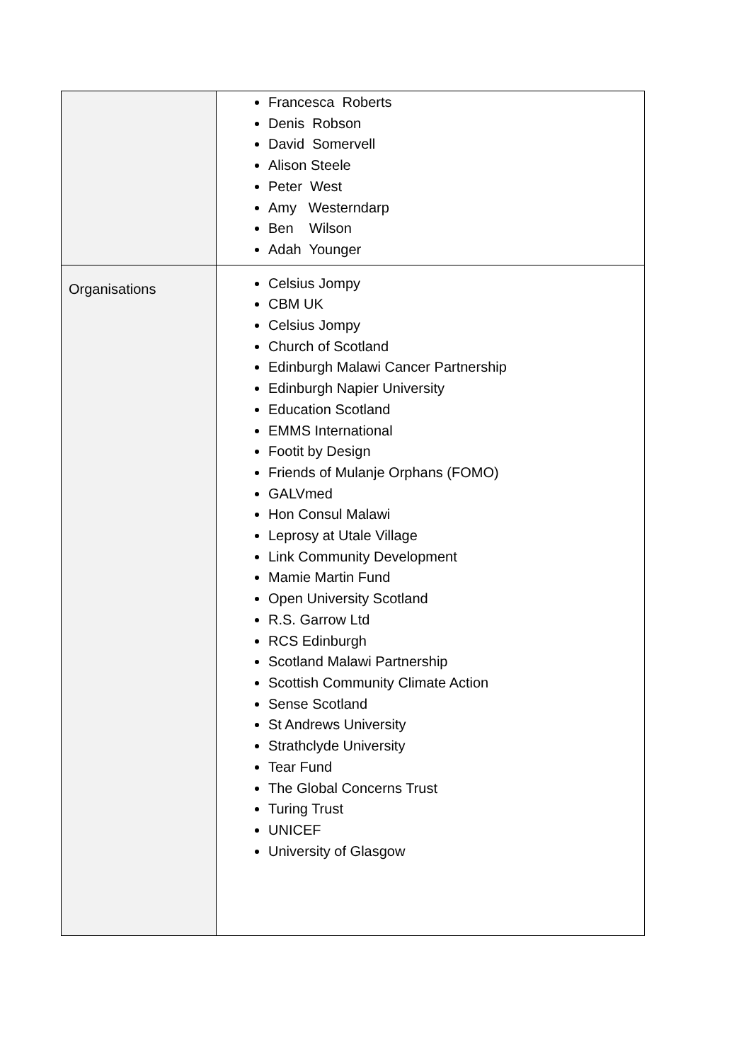| | Francesca Roberts Denis Robson David Somervell Alison Steele Peter West Amy Westerndarp Ben Wilson Adah Younger |
| Organisations | Celsius Jompy CBM UK Celsius Jompy Church of Scotland Edinburgh Malawi Cancer Partnership Edinburgh Napier University Education Scotland EMMS International Footit by Design Friends of Mulanje Orphans (FOMO) GALVmed Hon Consul Malawi Leprosy at Utale Village Link Community Development Mamie Martin Fund Open University Scotland R.S. Garrow Ltd RCS Edinburgh Scotland Malawi Partnership Scottish Community Climate Action Sense Scotland St Andrews University Strathclyde University Tear Fund The Global Concerns Trust Turing Trust UNICEF University of Glasgow |